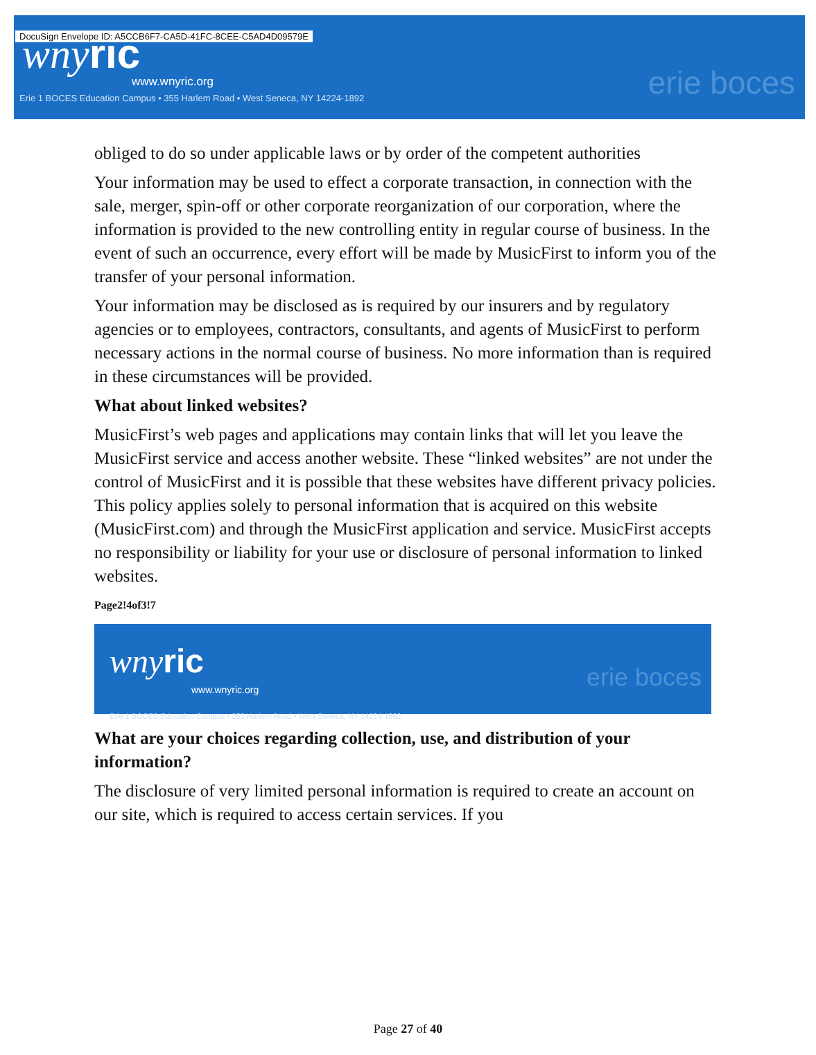DocuSign Envelope ID: A5CCB6F7-CA5D-41FC-8CEE-C5AD4D09579E
wnyric
www.wnyric.org
Erie 1 BOCES Education Campus • 355 Harlem Road • West Seneca, NY 14224-1892
erie boces
obliged to do so under applicable laws or by order of the competent authorities
Your information may be used to effect a corporate transaction, in connection with the sale, merger, spin-off or other corporate reorganization of our corporation, where the information is provided to the new controlling entity in regular course of business. In the event of such an occurrence, every effort will be made by MusicFirst to inform you of the transfer of your personal information.
Your information may be disclosed as is required by our insurers and by regulatory agencies or to employees, contractors, consultants, and agents of MusicFirst to perform necessary actions in the normal course of business. No more information than is required in these circumstances will be provided.
What about linked websites?
MusicFirst’s web pages and applications may contain links that will let you leave the MusicFirst service and access another website. These “linked websites” are not under the control of MusicFirst and it is possible that these websites have different privacy policies. This policy applies solely to personal information that is acquired on this website (MusicFirst.com) and through the MusicFirst application and service. MusicFirst accepts no responsibility or liability for your use or disclosure of personal information to linked websites.
Page2!4of3!7
wnyric
www.wnyric.org
Erie 1 BOCES Education Campus • 355 Harlem Road • West Seneca, NY 14224-1892
erie boces
What are your choices regarding collection, use, and distribution of your information?
The disclosure of very limited personal information is required to create an account on our site, which is required to access certain services. If you
Page 27 of 40